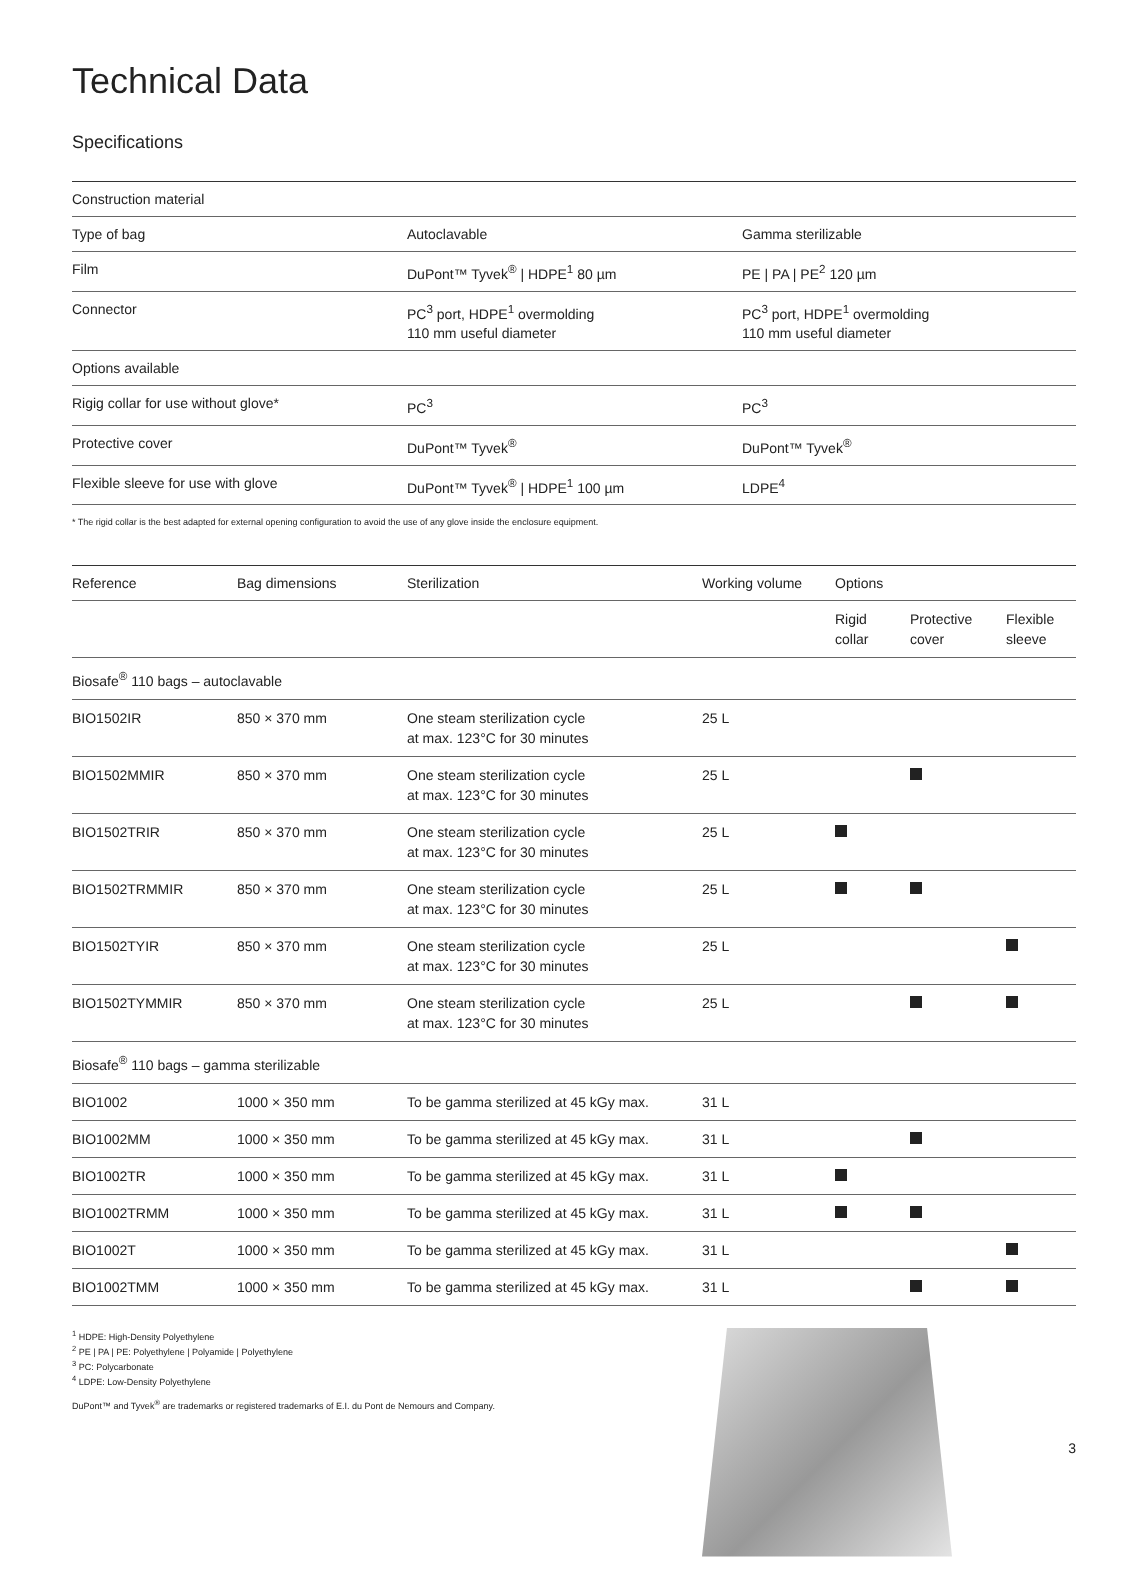Technical Data
Specifications
| Construction material | | |
| Type of bag | Autoclavable | Gamma sterilizable |
| Film | DuPont™ Tyvek<sup>®</sup> / HDPE<sup>1</sup> 80 µm | PE / PA / PE<sup>2</sup> 120 µm |
| Connector | PC<sup>3</sup> port, HDPE<sup>1</sup> overmolding 110 mm useful diameter | PC<sup>3</sup> port, HDPE<sup>1</sup> overmolding 110 mm useful diameter |
| Options available | | |
| Rigig collar for use without glove* | PC<sup>3</sup> | PC<sup>3</sup> |
| Protective cover | DuPont™ Tyvek<sup>®</sup> | DuPont™ Tyvek<sup>®</sup> |
| Flexible sleeve for use with glove | DuPont™ Tyvek<sup>®</sup> / HDPE<sup>1</sup> 100 µm | LDPE<sup>4</sup> |
* The rigid collar is the best adapted for external opening configuration to avoid the use of any glove inside the enclosure equipment.
| Reference | Bag dimensions | Sterilization | Working volume | Options | | |
| --- | --- | --- | --- | --- | --- | --- |
| | | | | Rigid collar | Protective cover | Flexible sleeve |
| Biosafe<sup>®</sup> 110 bags – autoclavable | | | | | | |
| BIO1502IR | 850 × 370 mm | One steam sterilization cycle at max. 123°C for 30 minutes | 25 L | | | |
| BIO1502MMIR | 850 × 370 mm | One steam sterilization cycle at max. 123°C for 30 minutes | 25 L | | | |
| BIO1502TRIR | 850 × 370 mm | One steam sterilization cycle at max. 123°C for 30 minutes | 25 L | | | |
| BIO1502TRMMIR | 850 × 370 mm | One steam sterilization cycle at max. 123°C for 30 minutes | 25 L | | | |
| BIO1502TYIR | 850 × 370 mm | One steam sterilization cycle at max. 123°C for 30 minutes | 25 L | | | |
| BIO1502TYMMIR | 850 × 370 mm | One steam sterilization cycle at max. 123°C for 30 minutes | 25 L | | | |
| Biosafe<sup>®</sup> 110 bags – gamma sterilizable | | | | | | |
| BIO1002 | 1000 × 350 mm | To be gamma sterilized at 45 kGy max. | 31 L | | | |
| BIO1002MM | 1000 × 350 mm | To be gamma sterilized at 45 kGy max. | 31 L | | | |
| BIO1002TR | 1000 × 350 mm | To be gamma sterilized at 45 kGy max. | 31 L | | | |
| BIO1002TRMM | 1000 × 350 mm | To be gamma sterilized at 45 kGy max. | 31 L | | | |
| BIO1002T | 1000 × 350 mm | To be gamma sterilized at 45 kGy max. | 31 L | | | |
| BIO1002TMM | 1000 × 350 mm | To be gamma sterilized at 45 kGy max. | 31 L | | | |
<sup>1</sup> HDPE: High-Density Polyethylene
<sup>2</sup> PE | PA | PE: Polyethylene | Polyamide | Polyethylene
<sup>3</sup> PC: Polycarbonate
<sup>4</sup> LDPE: Low-Density Polyethylene
DuPont™ and Tyvek<sup>®</sup> are trademarks or registered trademarks of E.I. du Pont de Nemours and Company.
3